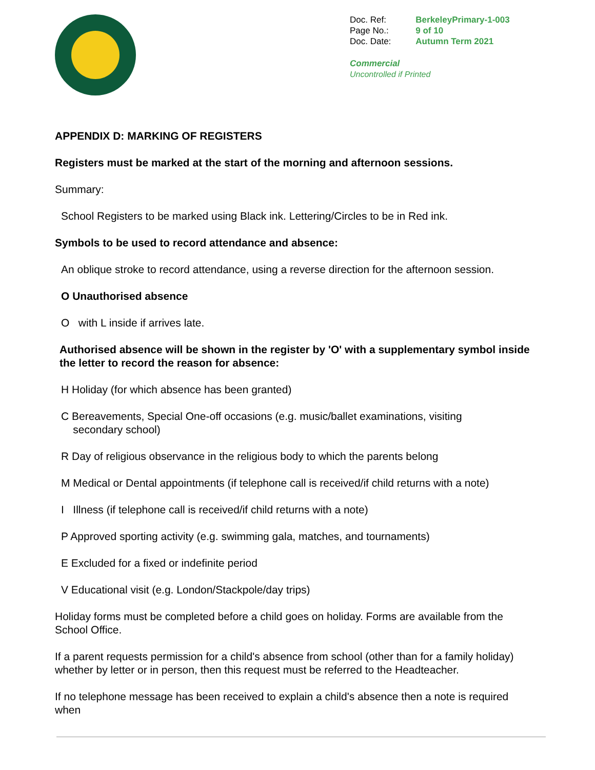| Doc. Ref: | BerkeleyPrimary-1-003 |
| Page No.: | 9 of 10 |
| Doc. Date: | Autumn Term 2021 |
Commercial
Uncontrolled if Printed
APPENDIX D: MARKING OF REGISTERS
Registers must be marked at the start of the morning and afternoon sessions.
Summary:
School Registers to be marked using Black ink. Lettering/Circles to be in Red ink.
Symbols to be used to record attendance and absence:
An oblique stroke to record attendance, using a reverse direction for the afternoon session.
O Unauthorised absence
O with L inside if arrives late.
Authorised absence will be shown in the register by 'O' with a supplementary symbol inside the letter to record the reason for absence:
H Holiday (for which absence has been granted)
C Bereavements, Special One-off occasions (e.g. music/ballet examinations, visiting
secondary school)
R Day of religious observance in the religious body to which the parents belong
M Medical or Dental appointments (if telephone call is received/if child returns with a note)
I Illness (if telephone call is received/if child returns with a note)
P Approved sporting activity (e.g. swimming gala, matches, and tournaments)
E Excluded for a fixed or indefinite period
V Educational visit (e.g. London/Stackpole/day trips)
Holiday forms must be completed before a child goes on holiday. Forms are available from the School Office.
If a parent requests permission for a child's absence from school (other than for a family holiday) whether by letter or in person, then this request must be referred to the Headteacher.
If no telephone message has been received to explain a child's absence then a note is required when